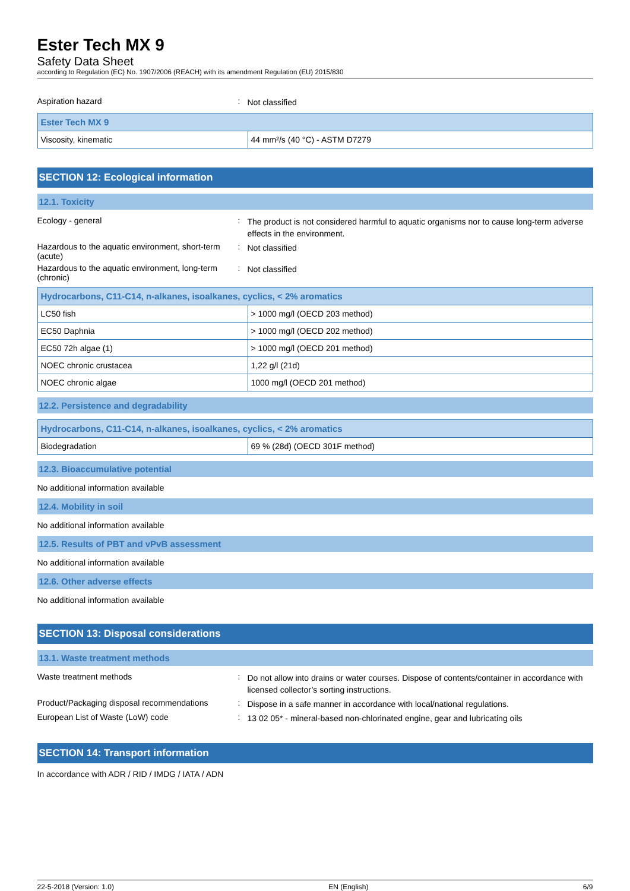Ester Tech MX 9
Safety Data Sheet
according to Regulation (EC) No. 1907/2006 (REACH) with its amendment Regulation (EU) 2015/830
Aspiration hazard :
Not classified
| Ester Tech MX 9 | |
| --- | --- |
| Viscosity, kinematic | 44 mm²/s (40 °C) - ASTM D7279 |
SECTION 12: Ecological information
12.1. Toxicity
Ecology - general :
The product is not considered harmful to aquatic organisms nor to cause long-term adverse effects in the environment.
Hazardous to the aquatic environment, short-term (acute)
:
Not classified
Hazardous to the aquatic environment, long-term (chronic)
:
Not classified
| Hydrocarbons, C11-C14, n-alkanes, isoalkanes, cyclics, < 2% aromatics | |
| --- | --- |
| LC50 fish | > 1000 mg/l (OECD 203 method) |
| EC50 Daphnia | > 1000 mg/l (OECD 202 method) |
| EC50 72h algae (1) | > 1000 mg/l (OECD 201 method) |
| NOEC chronic crustacea | 1,22 g/l (21d) |
| NOEC chronic algae | 1000 mg/l (OECD 201 method) |
12.2. Persistence and degradability
| Hydrocarbons, C11-C14, n-alkanes, isoalkanes, cyclics, < 2% aromatics | |
| --- | --- |
| Biodegradation | 69 % (28d) (OECD 301F method) |
12.3. Bioaccumulative potential
No additional information available
12.4. Mobility in soil
No additional information available
12.5. Results of PBT and vPvB assessment
No additional information available
12.6. Other adverse effects
No additional information available
SECTION 13: Disposal considerations
13.1. Waste treatment methods
Waste treatment methods :
Do not allow into drains or water courses. Dispose of contents/container in accordance with licensed collector’s sorting instructions.
Product/Packaging disposal recommendations
:
Dispose in a safe manner in accordance with local/national regulations.
European List of Waste (LoW) code :
13 02 05* - mineral-based non-chlorinated engine, gear and lubricating oils
SECTION 14: Transport information
In accordance with ADR / RID / IMDG / IATA / ADN
22-5-2018 (Version: 1.0) EN (English) 6/9